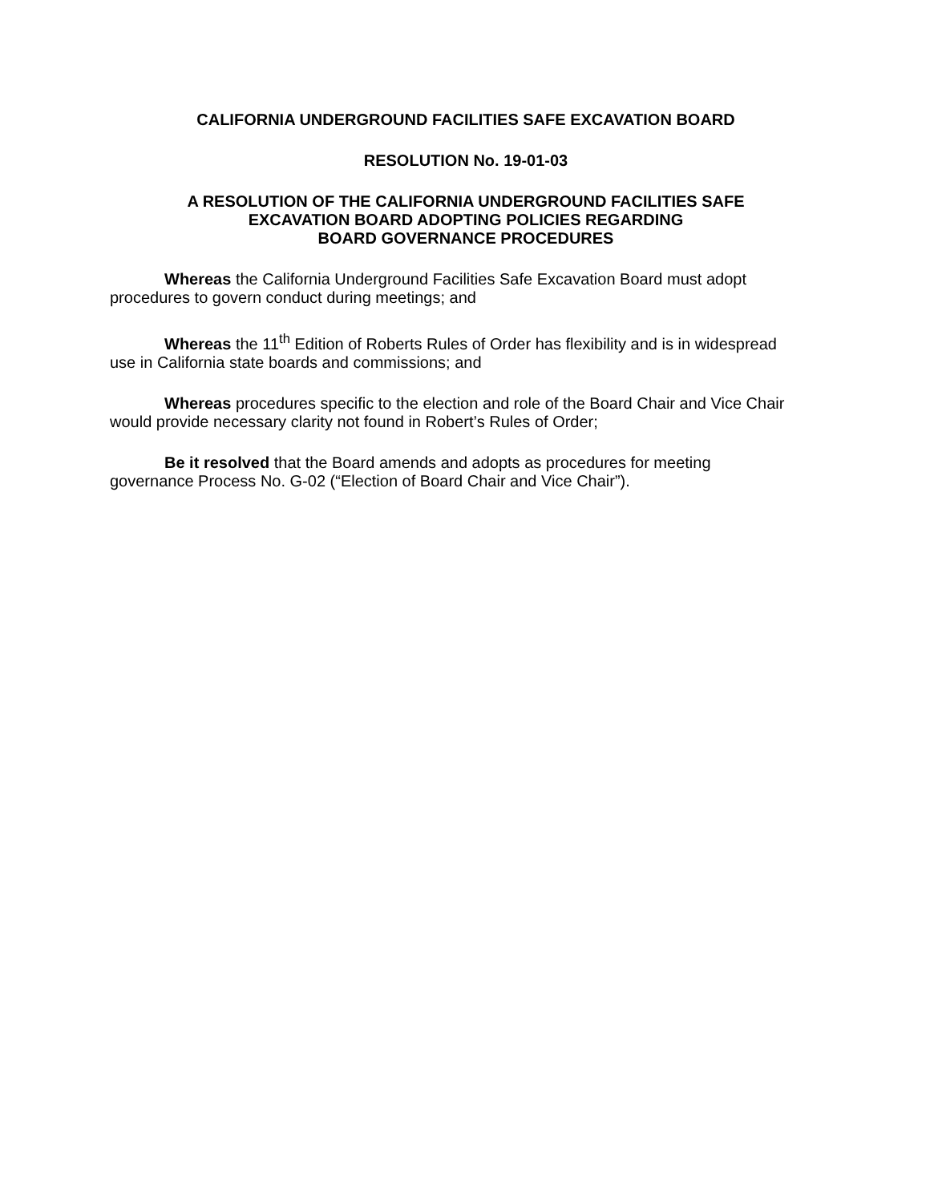CALIFORNIA UNDERGROUND FACILITIES SAFE EXCAVATION BOARD
RESOLUTION No. 19-01-03
A RESOLUTION OF THE CALIFORNIA UNDERGROUND FACILITIES SAFE
EXCAVATION BOARD ADOPTING POLICIES REGARDING
BOARD GOVERNANCE PROCEDURES
Whereas the California Underground Facilities Safe Excavation Board must adopt procedures to govern conduct during meetings; and
Whereas the 11<sup>th</sup> Edition of Roberts Rules of Order has flexibility and is in widespread use in California state boards and commissions; and
Whereas procedures specific to the election and role of the Board Chair and Vice Chair would provide necessary clarity not found in Robert’s Rules of Order;
Be it resolved that the Board amends and adopts as procedures for meeting governance Process No. G-02 (“Election of Board Chair and Vice Chair”).